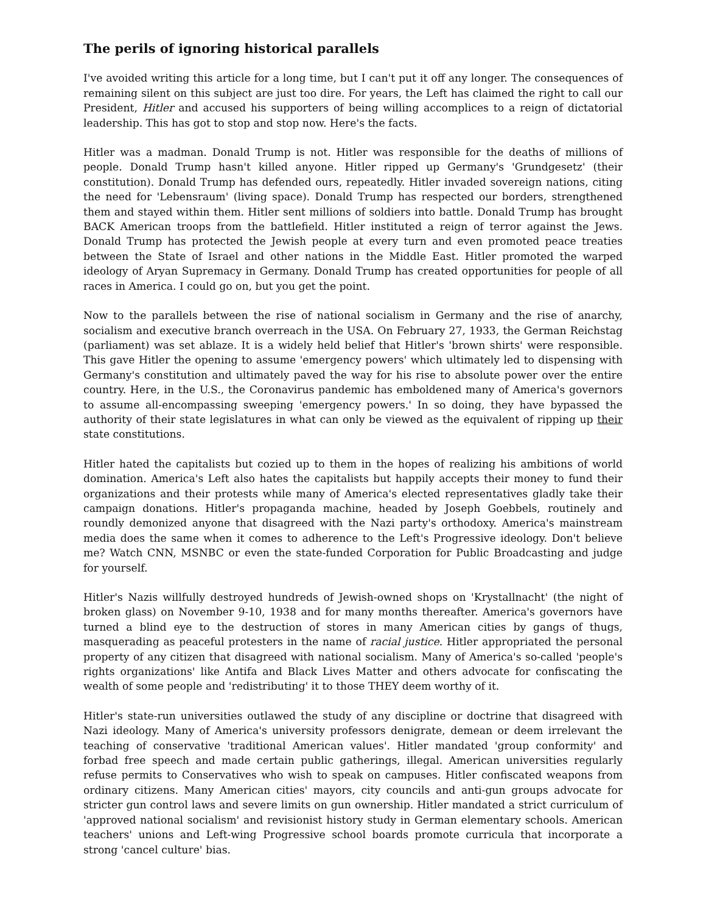The perils of ignoring historical parallels
I've avoided writing this article for a long time, but I can't put it off any longer. The consequences of remaining silent on this subject are just too dire. For years, the Left has claimed the right to call our President, Hitler and accused his supporters of being willing accomplices to a reign of dictatorial leadership. This has got to stop and stop now. Here's the facts.
Hitler was a madman. Donald Trump is not. Hitler was responsible for the deaths of millions of people. Donald Trump hasn't killed anyone. Hitler ripped up Germany's 'Grundgesetz' (their constitution). Donald Trump has defended ours, repeatedly. Hitler invaded sovereign nations, citing the need for 'Lebensraum' (living space). Donald Trump has respected our borders, strengthened them and stayed within them. Hitler sent millions of soldiers into battle. Donald Trump has brought BACK American troops from the battlefield. Hitler instituted a reign of terror against the Jews. Donald Trump has protected the Jewish people at every turn and even promoted peace treaties between the State of Israel and other nations in the Middle East. Hitler promoted the warped ideology of Aryan Supremacy in Germany. Donald Trump has created opportunities for people of all races in America. I could go on, but you get the point.
Now to the parallels between the rise of national socialism in Germany and the rise of anarchy, socialism and executive branch overreach in the USA. On February 27, 1933, the German Reichstag (parliament) was set ablaze. It is a widely held belief that Hitler's 'brown shirts' were responsible. This gave Hitler the opening to assume 'emergency powers' which ultimately led to dispensing with Germany's constitution and ultimately paved the way for his rise to absolute power over the entire country. Here, in the U.S., the Coronavirus pandemic has emboldened many of America's governors to assume all-encompassing sweeping 'emergency powers.' In so doing, they have bypassed the authority of their state legislatures in what can only be viewed as the equivalent of ripping up their state constitutions.
Hitler hated the capitalists but cozied up to them in the hopes of realizing his ambitions of world domination. America's Left also hates the capitalists but happily accepts their money to fund their organizations and their protests while many of America's elected representatives gladly take their campaign donations. Hitler's propaganda machine, headed by Joseph Goebbels, routinely and roundly demonized anyone that disagreed with the Nazi party's orthodoxy. America's mainstream media does the same when it comes to adherence to the Left's Progressive ideology. Don't believe me? Watch CNN, MSNBC or even the state-funded Corporation for Public Broadcasting and judge for yourself.
Hitler's Nazis willfully destroyed hundreds of Jewish-owned shops on 'Krystallnacht' (the night of broken glass) on November 9-10, 1938 and for many months thereafter. America's governors have turned a blind eye to the destruction of stores in many American cities by gangs of thugs, masquerading as peaceful protesters in the name of racial justice. Hitler appropriated the personal property of any citizen that disagreed with national socialism. Many of America's so-called 'people's rights organizations' like Antifa and Black Lives Matter and others advocate for confiscating the wealth of some people and 'redistributing' it to those THEY deem worthy of it.
Hitler's state-run universities outlawed the study of any discipline or doctrine that disagreed with Nazi ideology. Many of America's university professors denigrate, demean or deem irrelevant the teaching of conservative 'traditional American values'. Hitler mandated 'group conformity' and forbad free speech and made certain public gatherings, illegal. American universities regularly refuse permits to Conservatives who wish to speak on campuses. Hitler confiscated weapons from ordinary citizens. Many American cities' mayors, city councils and anti-gun groups advocate for stricter gun control laws and severe limits on gun ownership. Hitler mandated a strict curriculum of 'approved national socialism' and revisionist history study in German elementary schools. American teachers' unions and Left-wing Progressive school boards promote curricula that incorporate a strong 'cancel culture' bias.